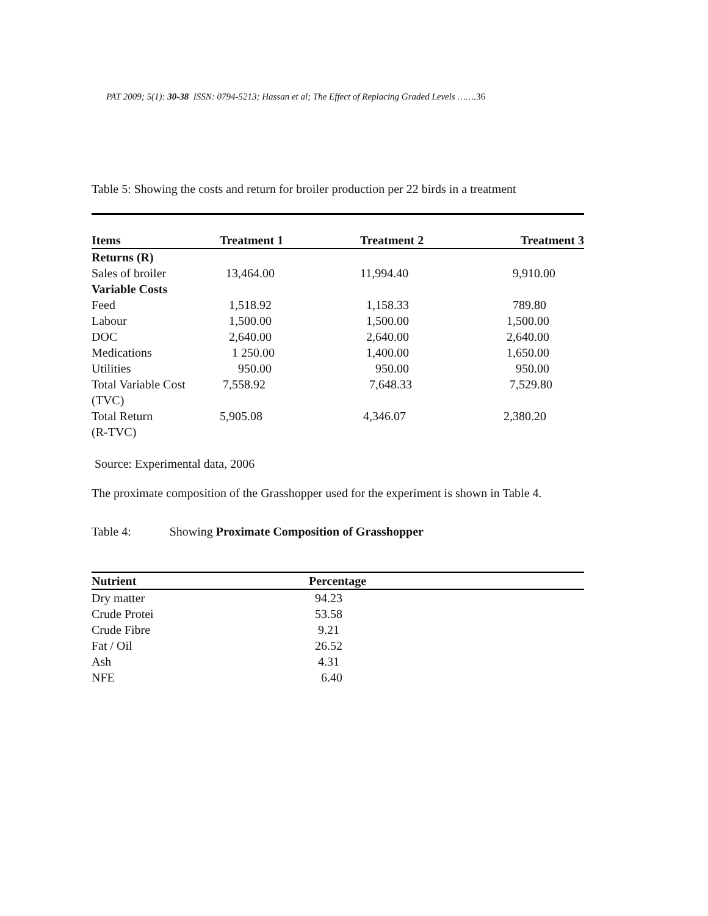PAT 2009; 5(1): 30-38 ISSN: 0794-5213; Hassan et al; The Effect of Replacing Graded Levels …….36
Table 5: Showing the costs and return for broiler production per 22 birds in a treatment
| Items | Treatment 1 | Treatment 2 | Treatment 3 |
| --- | --- | --- | --- |
| Returns (R) | | | |
| Sales of broiler | 13,464.00 | 11,994.40 | 9,910.00 |
| Variable Costs | | | |
| Feed | 1,518.92 | 1,158.33 | 789.80 |
| Labour | 1,500.00 | 1,500.00 | 1,500.00 |
| DOC | 2,640.00 | 2,640.00 | 2,640.00 |
| Medications | 1 250.00 | 1,400.00 | 1,650.00 |
| Utilities | 950.00 | 950.00 | 950.00 |
| Total Variable Cost (TVC) | 7,558.92 | 7,648.33 | 7,529.80 |
| Total Return (R-TVC) | 5,905.08 | 4,346.07 | 2,380.20 |
Source: Experimental data, 2006
The proximate composition of the Grasshopper used for the experiment is shown in Table 4.
Table 4: Showing Proximate Composition of Grasshopper
| Nutrient | Percentage |
| --- | --- |
| Dry matter | 94.23 |
| Crude Protei | 53.58 |
| Crude Fibre | 9.21 |
| Fat / Oil | 26.52 |
| Ash | 4.31 |
| NFE | 6.40 |